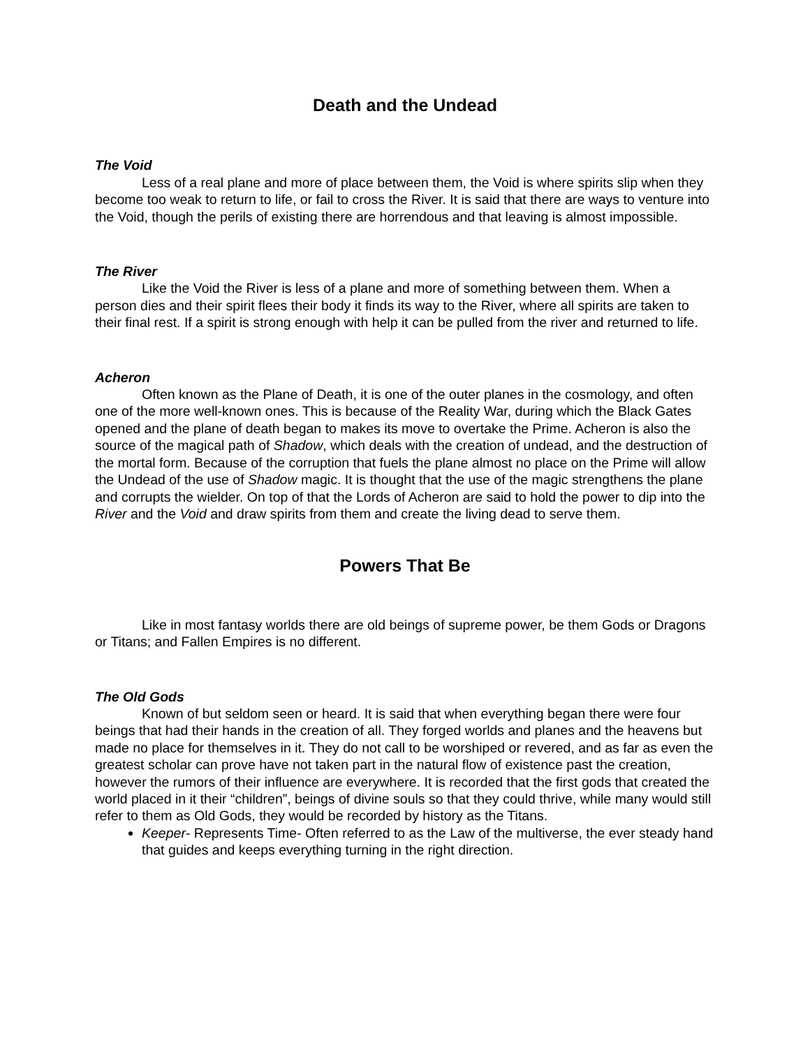Death and the Undead
The Void
Less of a real plane and more of place between them, the Void is where spirits slip when they become too weak to return to life, or fail to cross the River. It is said that there are ways to venture into the Void, though the perils of existing there are horrendous and that leaving is almost impossible.
The River
Like the Void the River is less of a plane and more of something between them. When a person dies and their spirit flees their body it finds its way to the River, where all spirits are taken to their final rest. If a spirit is strong enough with help it can be pulled from the river and returned to life.
Acheron
Often known as the Plane of Death, it is one of the outer planes in the cosmology, and often one of the more well-known ones. This is because of the Reality War, during which the Black Gates opened and the plane of death began to makes its move to overtake the Prime. Acheron is also the source of the magical path of Shadow, which deals with the creation of undead, and the destruction of the mortal form. Because of the corruption that fuels the plane almost no place on the Prime will allow the Undead of the use of Shadow magic. It is thought that the use of the magic strengthens the plane and corrupts the wielder. On top of that the Lords of Acheron are said to hold the power to dip into the River and the Void and draw spirits from them and create the living dead to serve them.
Powers That Be
Like in most fantasy worlds there are old beings of supreme power, be them Gods or Dragons or Titans; and Fallen Empires is no different.
The Old Gods
Known of but seldom seen or heard. It is said that when everything began there were four beings that had their hands in the creation of all. They forged worlds and planes and the heavens but made no place for themselves in it. They do not call to be worshiped or revered, and as far as even the greatest scholar can prove have not taken part in the natural flow of existence past the creation, however the rumors of their influence are everywhere. It is recorded that the first gods that created the world placed in it their “children”, beings of divine souls so that they could thrive, while many would still refer to them as Old Gods, they would be recorded by history as the Titans.
Keeper- Represents Time- Often referred to as the Law of the multiverse, the ever steady hand that guides and keeps everything turning in the right direction.